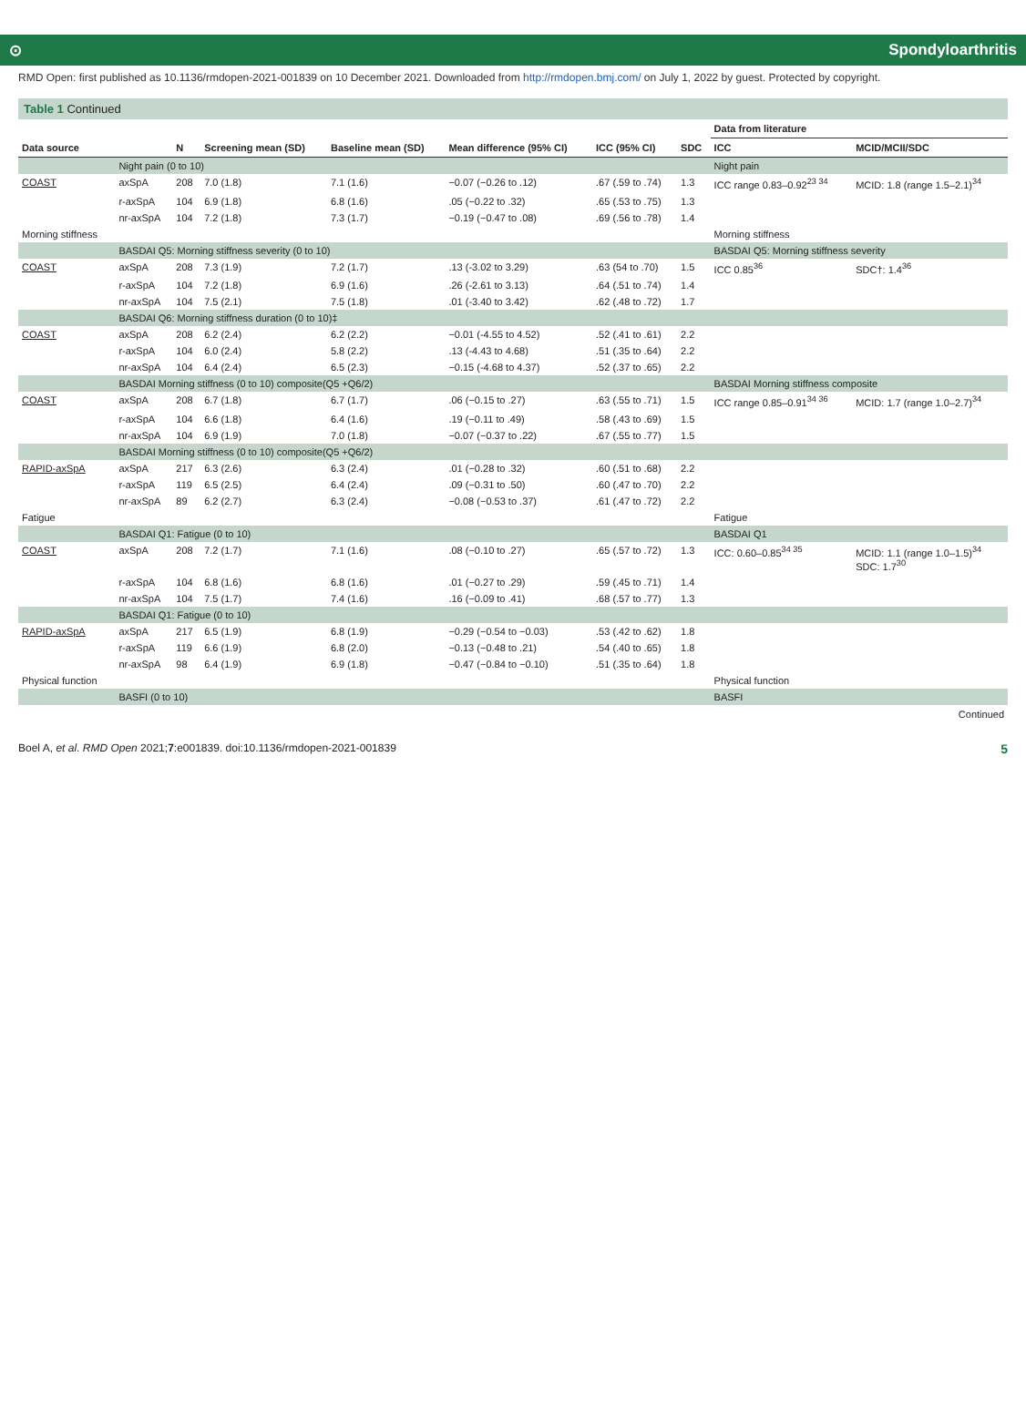⊙ Spondyloarthritis
RMD Open: first published as 10.1136/rmdopen-2021-001839 on 10 December 2021. Downloaded from http://rmdopen.bmj.com/ on July 1, 2022 by guest. Protected by copyright.
Table 1 Continued
| Data source | | N | Screening mean (SD) | Baseline mean (SD) | Mean difference (95% CI) | ICC (95% CI) | SDC | Data from literature | |
| --- | --- | --- | --- | --- | --- | --- | --- | --- | --- |
| | | | | | | | | ICC | MCID/MCII/SDC |
| | Night pain (0 to 10) | | | | | | | Night pain | |
| COAST | axSpA | 208 | 7.0 (1.8) | 7.1 (1.6) | −0.07 (−0.26 to .12) | .67 (.59 to .74) | 1.3 | ICC range 0.83–0.92<sup>23 34</sup> | MCID: 1.8 (range 1.5–2.1)<sup>34</sup> |
| | r-axSpA | 104 | 6.9 (1.8) | 6.8 (1.6) | .05 (−0.22 to .32) | .65 (.53 to .75) | 1.3 | | |
| | nr-axSpA | 104 | 7.2 (1.8) | 7.3 (1.7) | −0.19 (−0.47 to .08) | .69 (.56 to .78) | 1.4 | | |
| Morning stiffness | | | | | | | | Morning stiffness | |
| | BASDAI Q5: Morning stiffness severity (0 to 10) | | | | | | | BASDAI Q5: Morning stiffness severity | |
| COAST | axSpA | 208 | 7.3 (1.9) | 7.2 (1.7) | .13 (-3.02 to 3.29) | .63 (54 to .70) | 1.5 | ICC 0.85<sup>36</sup> | SDC†: 1.4<sup>36</sup> |
| | r-axSpA | 104 | 7.2 (1.8) | 6.9 (1.6) | .26 (-2.61 to 3.13) | .64 (.51 to .74) | 1.4 | | |
| | nr-axSpA | 104 | 7.5 (2.1) | 7.5 (1.8) | .01 (-3.40 to 3.42) | .62 (.48 to .72) | 1.7 | | |
| | BASDAI Q6: Morning stiffness duration (0 to 10)‡ | | | | | | | | |
| COAST | axSpA | 208 | 6.2 (2.4) | 6.2 (2.2) | −0.01 (-4.55 to 4.52) | .52 (.41 to .61) | 2.2 | | |
| | r-axSpA | 104 | 6.0 (2.4) | 5.8 (2.2) | .13 (-4.43 to 4.68) | .51 (.35 to .64) | 2.2 | | |
| | nr-axSpA | 104 | 6.4 (2.4) | 6.5 (2.3) | −0.15 (-4.68 to 4.37) | .52 (.37 to .65) | 2.2 | | |
| | BASDAI Morning stiffness (0 to 10) composite(Q5 +Q6/2) | | | | | | | BASDAI Morning stiffness composite | |
| COAST | axSpA | 208 | 6.7 (1.8) | 6.7 (1.7) | .06 (−0.15 to .27) | .63 (.55 to .71) | 1.5 | ICC range 0.85–0.91<sup>34 36</sup> | MCID: 1.7 (range 1.0–2.7)<sup>34</sup> |
| | r-axSpA | 104 | 6.6 (1.8) | 6.4 (1.6) | .19 (−0.11 to .49) | .58 (.43 to .69) | 1.5 | | |
| | nr-axSpA | 104 | 6.9 (1.9) | 7.0 (1.8) | −0.07 (−0.37 to .22) | .67 (.55 to .77) | 1.5 | | |
| | BASDAI Morning stiffness (0 to 10) composite(Q5 +Q6/2) | | | | | | | | |
| RAPID-axSpA | axSpA | 217 | 6.3 (2.6) | 6.3 (2.4) | .01 (−0.28 to .32) | .60 (.51 to .68) | 2.2 | | |
| | r-axSpA | 119 | 6.5 (2.5) | 6.4 (2.4) | .09 (−0.31 to .50) | .60 (.47 to .70) | 2.2 | | |
| | nr-axSpA | 89 | 6.2 (2.7) | 6.3 (2.4) | −0.08 (−0.53 to .37) | .61 (.47 to .72) | 2.2 | | |
| Fatigue | | | | | | | | Fatigue | |
| | BASDAI Q1: Fatigue (0 to 10) | | | | | | | BASDAI Q1 | |
| COAST | axSpA | 208 | 7.2 (1.7) | 7.1 (1.6) | .08 (−0.10 to .27) | .65 (.57 to .72) | 1.3 | ICC: 0.60–0.85<sup>34 35</sup> | MCID: 1.1 (range 1.0–1.5)<sup>34</sup> SDC: 1.7<sup>30</sup> |
| | r-axSpA | 104 | 6.8 (1.6) | 6.8 (1.6) | .01 (−0.27 to .29) | .59 (.45 to .71) | 1.4 | | |
| | nr-axSpA | 104 | 7.5 (1.7) | 7.4 (1.6) | .16 (−0.09 to .41) | .68 (.57 to .77) | 1.3 | | |
| | BASDAI Q1: Fatigue (0 to 10) | | | | | | | | |
| RAPID-axSpA | axSpA | 217 | 6.5 (1.9) | 6.8 (1.9) | −0.29 (−0.54 to −0.03) | .53 (.42 to .62) | 1.8 | | |
| | r-axSpA | 119 | 6.6 (1.9) | 6.8 (2.0) | −0.13 (−0.48 to .21) | .54 (.40 to .65) | 1.8 | | |
| | nr-axSpA | 98 | 6.4 (1.9) | 6.9 (1.8) | −0.47 (−0.84 to −0.10) | .51 (.35 to .64) | 1.8 | | |
| Physical function | | | | | | | | Physical function | |
| | BASFI (0 to 10) | | | | | | | BASFI | |
Continued
Boel A, et al. RMD Open 2021;7:e001839. doi:10.1136/rmdopen-2021-001839 5